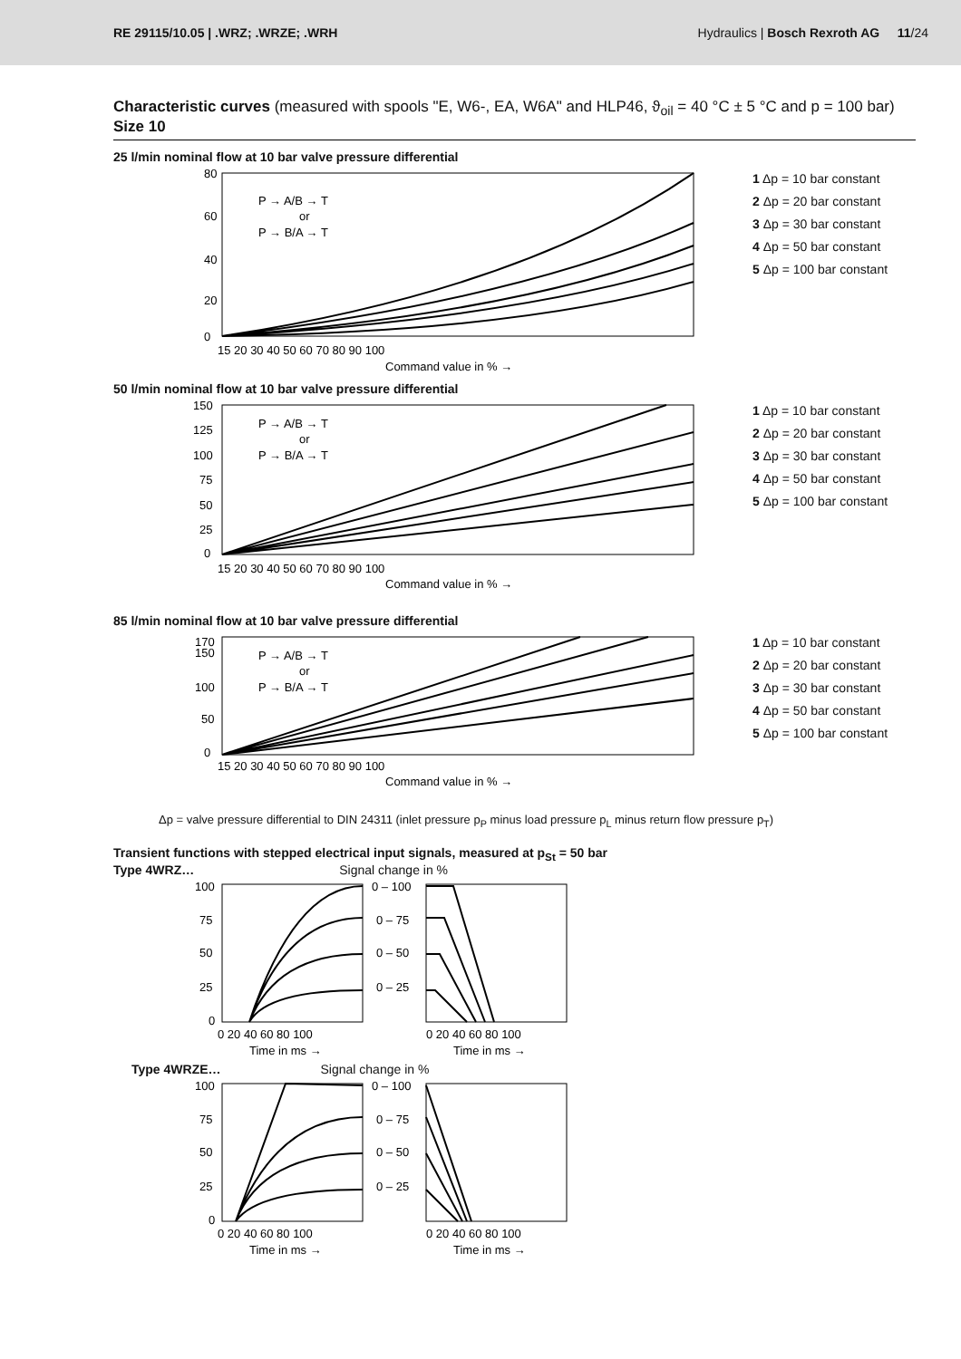RE 29115/10.05 | .WRZ; .WRZE; .WRH Hydraulics | Bosch Rexroth AG 11/24
Characteristic curves (measured with spools "E, W6-, EA, W6A" and HLP46, ϑ<sub>oil</sub> = 40 °C ± 5 °C and p = 100 bar) Size 10
25 l/min nominal flow at 10 bar valve pressure differential
P → A/B → T
or
P → B/A → T
80
60
40
20
0
15 20 30 40 50 60 70 80 90 100
Command value in % →
1 Δp = 10 bar constant
2 Δp = 20 bar constant
3 Δp = 30 bar constant
4 Δp = 50 bar constant
5 Δp = 100 bar constant
50 l/min nominal flow at 10 bar valve pressure differential
P → A/B → T
or
P → B/A → T
150
125
100
75
50
25
0
15 20 30 40 50 60 70 80 90 100
Command value in % →
1 Δp = 10 bar constant
2 Δp = 20 bar constant
3 Δp = 30 bar constant
4 Δp = 50 bar constant
5 Δp = 100 bar constant
85 l/min nominal flow at 10 bar valve pressure differential
P → A/B → T
or
P → B/A → T
170
150
100
50
0
15 20 30 40 50 60 70 80 90 100
Command value in % →
1 Δp = 10 bar constant
2 Δp = 20 bar constant
3 Δp = 30 bar constant
4 Δp = 50 bar constant
5 Δp = 100 bar constant
Δp = valve pressure differential to DIN 24311 (inlet pressure p<sub>P</sub> minus load pressure p<sub>L</sub> minus return flow pressure p<sub>T</sub>)
Transient functions with stepped electrical input signals, measured at p<sub>St</sub> = 50 bar
Type 4WRZ… Signal change in %
100
75
50
25
0
0 – 100
0 – 75
0 – 50
0 – 25
0 20 40 60 80 100
0 20 40 60 80 100
Time in ms →
Time in ms →
Type 4WRZE… Signal change in %
100
75
50
25
0
0 – 100
0 – 75
0 – 50
0 – 25
0 20 40 60 80 100
0 20 40 60 80 100
Time in ms →
Time in ms →